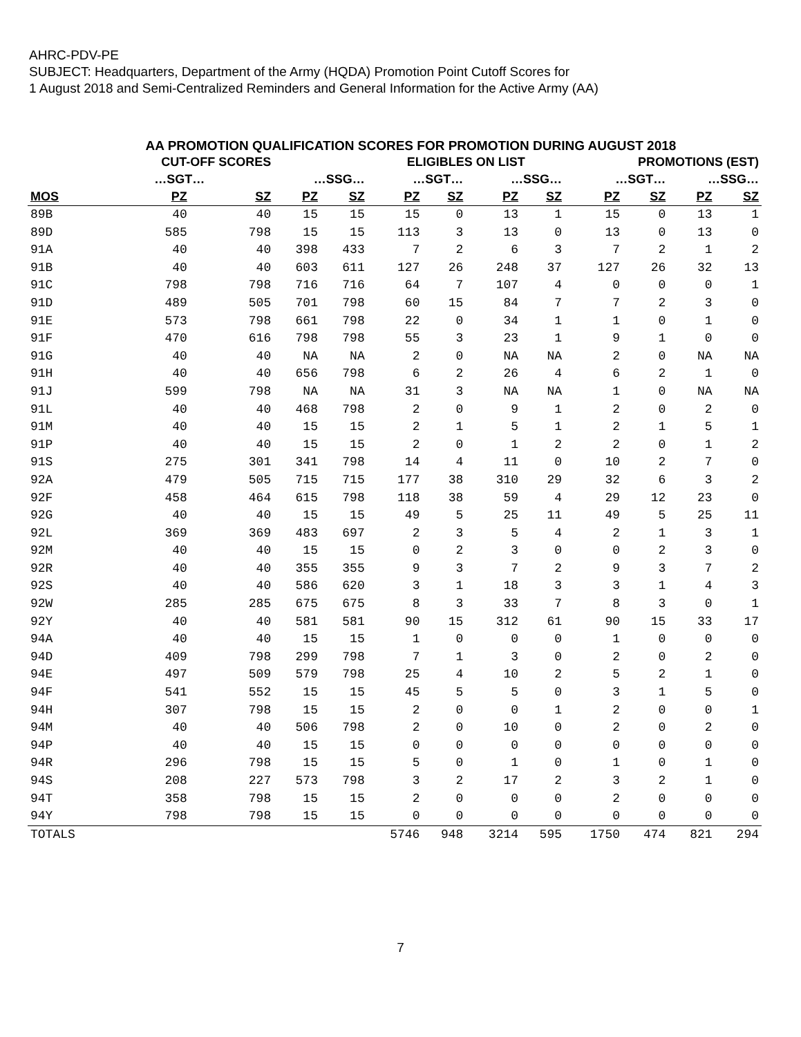AHRC-PDV-PE
SUBJECT: Headquarters, Department of the Army (HQDA) Promotion Point Cutoff Scores for
1 August 2018 and Semi-Centralized Reminders and General Information for the Active Army (AA)
AA PROMOTION QUALIFICATION SCORES FOR PROMOTION DURING AUGUST 2018
| | CUT-OFF SCORES | | | | ELIGIBLES ON LIST | | | | PROMOTIONS (EST) | | | |
| --- | --- | --- | --- | --- | --- | --- | --- | --- | --- | --- | --- | --- |
| | …SGT… | | …SSG… | | …SGT… | | …SSG… | | …SGT… | | …SSG… | |
| MOS | PZ | SZ | PZ | SZ | PZ | SZ | PZ | SZ | PZ | SZ | PZ | SZ |
| 89B | 40 | 40 | 15 | 15 | 15 | 0 | 13 | 1 | 15 | 0 | 13 | 1 |
| 89D | 585 | 798 | 15 | 15 | 113 | 3 | 13 | 0 | 13 | 0 | 13 | 0 |
| 91A | 40 | 40 | 398 | 433 | 7 | 2 | 6 | 3 | 7 | 2 | 1 | 2 |
| 91B | 40 | 40 | 603 | 611 | 127 | 26 | 248 | 37 | 127 | 26 | 32 | 13 |
| 91C | 798 | 798 | 716 | 716 | 64 | 7 | 107 | 4 | 0 | 0 | 0 | 1 |
| 91D | 489 | 505 | 701 | 798 | 60 | 15 | 84 | 7 | 7 | 2 | 3 | 0 |
| 91E | 573 | 798 | 661 | 798 | 22 | 0 | 34 | 1 | 1 | 0 | 1 | 0 |
| 91F | 470 | 616 | 798 | 798 | 55 | 3 | 23 | 1 | 9 | 1 | 0 | 0 |
| 91G | 40 | 40 | NA | NA | 2 | 0 | NA | NA | 2 | 0 | NA | NA |
| 91H | 40 | 40 | 656 | 798 | 6 | 2 | 26 | 4 | 6 | 2 | 1 | 0 |
| 91J | 599 | 798 | NA | NA | 31 | 3 | NA | NA | 1 | 0 | NA | NA |
| 91L | 40 | 40 | 468 | 798 | 2 | 0 | 9 | 1 | 2 | 0 | 2 | 0 |
| 91M | 40 | 40 | 15 | 15 | 2 | 1 | 5 | 1 | 2 | 1 | 5 | 1 |
| 91P | 40 | 40 | 15 | 15 | 2 | 0 | 1 | 2 | 2 | 0 | 1 | 2 |
| 91S | 275 | 301 | 341 | 798 | 14 | 4 | 11 | 0 | 10 | 2 | 7 | 0 |
| 92A | 479 | 505 | 715 | 715 | 177 | 38 | 310 | 29 | 32 | 6 | 3 | 2 |
| 92F | 458 | 464 | 615 | 798 | 118 | 38 | 59 | 4 | 29 | 12 | 23 | 0 |
| 92G | 40 | 40 | 15 | 15 | 49 | 5 | 25 | 11 | 49 | 5 | 25 | 11 |
| 92L | 369 | 369 | 483 | 697 | 2 | 3 | 5 | 4 | 2 | 1 | 3 | 1 |
| 92M | 40 | 40 | 15 | 15 | 0 | 2 | 3 | 0 | 0 | 2 | 3 | 0 |
| 92R | 40 | 40 | 355 | 355 | 9 | 3 | 7 | 2 | 9 | 3 | 7 | 2 |
| 92S | 40 | 40 | 586 | 620 | 3 | 1 | 18 | 3 | 3 | 1 | 4 | 3 |
| 92W | 285 | 285 | 675 | 675 | 8 | 3 | 33 | 7 | 8 | 3 | 0 | 1 |
| 92Y | 40 | 40 | 581 | 581 | 90 | 15 | 312 | 61 | 90 | 15 | 33 | 17 |
| 94A | 40 | 40 | 15 | 15 | 1 | 0 | 0 | 0 | 1 | 0 | 0 | 0 |
| 94D | 409 | 798 | 299 | 798 | 7 | 1 | 3 | 0 | 2 | 0 | 2 | 0 |
| 94E | 497 | 509 | 579 | 798 | 25 | 4 | 10 | 2 | 5 | 2 | 1 | 0 |
| 94F | 541 | 552 | 15 | 15 | 45 | 5 | 5 | 0 | 3 | 1 | 5 | 0 |
| 94H | 307 | 798 | 15 | 15 | 2 | 0 | 0 | 1 | 2 | 0 | 0 | 1 |
| 94M | 40 | 40 | 506 | 798 | 2 | 0 | 10 | 0 | 2 | 0 | 2 | 0 |
| 94P | 40 | 40 | 15 | 15 | 0 | 0 | 0 | 0 | 0 | 0 | 0 | 0 |
| 94R | 296 | 798 | 15 | 15 | 5 | 0 | 1 | 0 | 1 | 0 | 1 | 0 |
| 94S | 208 | 227 | 573 | 798 | 3 | 2 | 17 | 2 | 3 | 2 | 1 | 0 |
| 94T | 358 | 798 | 15 | 15 | 2 | 0 | 0 | 0 | 2 | 0 | 0 | 0 |
| 94Y | 798 | 798 | 15 | 15 | 0 | 0 | 0 | 0 | 0 | 0 | 0 | 0 |
| TOTALS | | | | | 5746 | 948 | 3214 | 595 | 1750 | 474 | 821 | 294 |
7